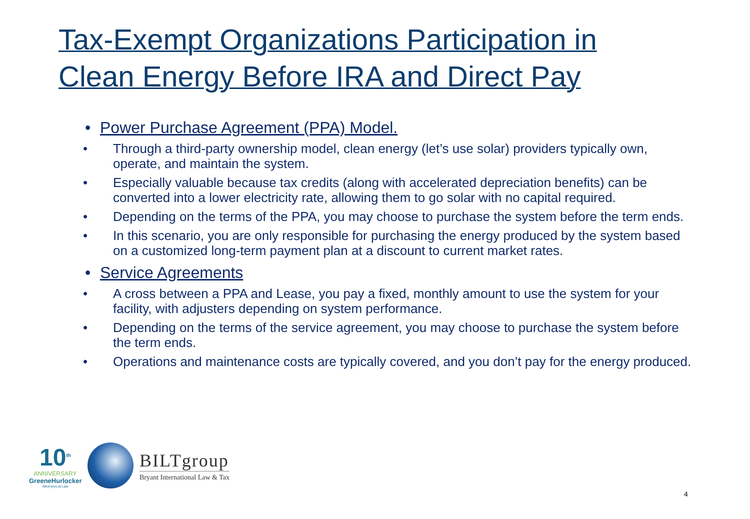Tax-Exempt Organizations Participation in Clean Energy Before IRA and Direct Pay
• Power Purchase Agreement (PPA) Model.
• Through a third-party ownership model, clean energy (let’s use solar) providers typically own, operate, and maintain the system.
• Especially valuable because tax credits (along with accelerated depreciation benefits) can be converted into a lower electricity rate, allowing them to go solar with no capital required.
• Depending on the terms of the PPA, you may choose to purchase the system before the term ends.
• In this scenario, you are only responsible for purchasing the energy produced by the system based on a customized long-term payment plan at a discount to current market rates.
• Service Agreements
• A cross between a PPA and Lease, you pay a fixed, monthly amount to use the system for your facility, with adjusters depending on system performance.
• Depending on the terms of the service agreement, you may choose to purchase the system before the term ends.
• Operations and maintenance costs are typically covered, and you don’t pay for the energy produced.
10<sup>th</sup>
ANNIVERSARY
GreeneHurlocker
Attorneys at Law
BILTgroup
Bryant International Law & Tax
4